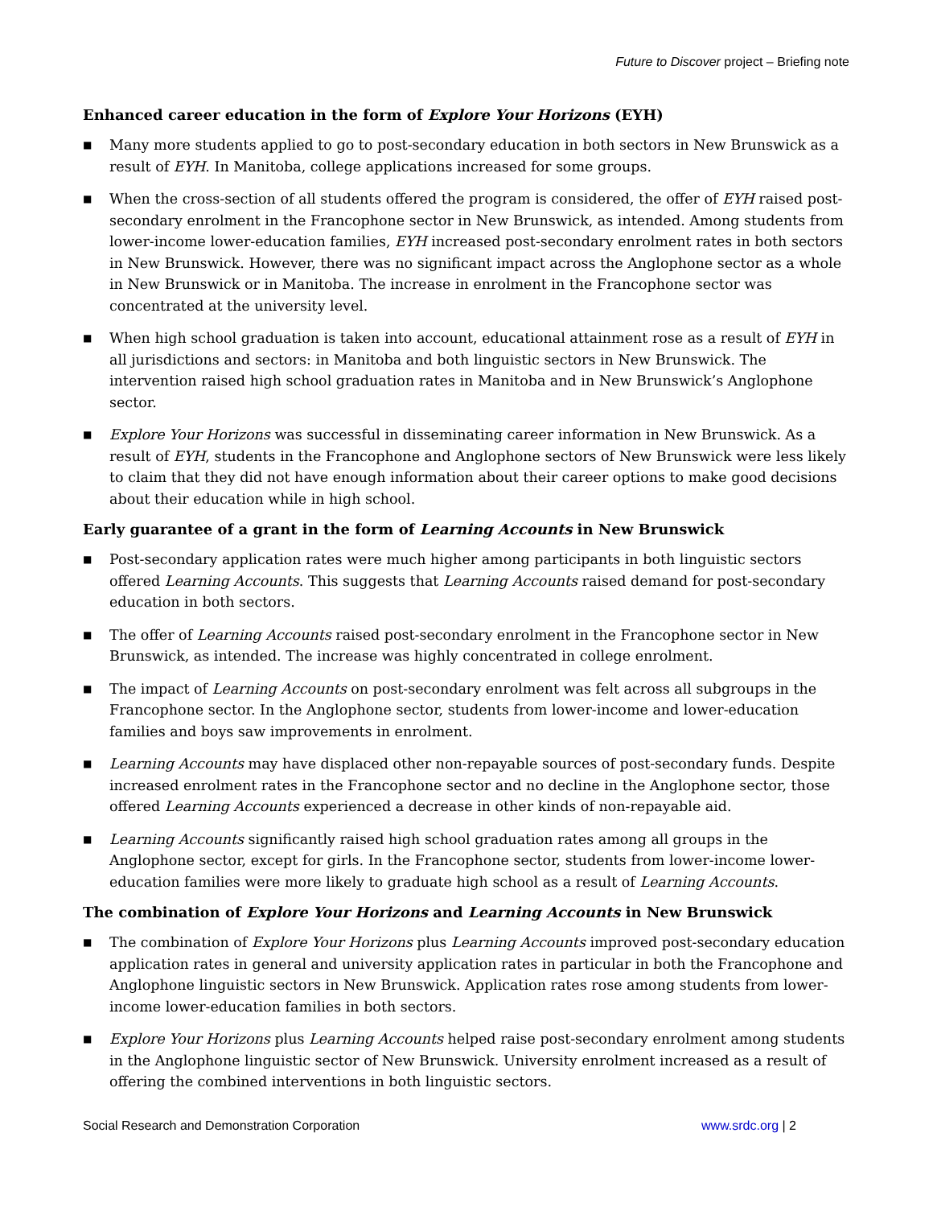Future to Discover project – Briefing note
Enhanced career education in the form of Explore Your Horizons (EYH)
■ Many more students applied to go to post-secondary education in both sectors in New Brunswick as a result of EYH. In Manitoba, college applications increased for some groups.
■ When the cross-section of all students offered the program is considered, the offer of EYH raised post-secondary enrolment in the Francophone sector in New Brunswick, as intended. Among students from lower-income lower-education families, EYH increased post-secondary enrolment rates in both sectors in New Brunswick. However, there was no significant impact across the Anglophone sector as a whole in New Brunswick or in Manitoba. The increase in enrolment in the Francophone sector was concentrated at the university level.
■ When high school graduation is taken into account, educational attainment rose as a result of EYH in all jurisdictions and sectors: in Manitoba and both linguistic sectors in New Brunswick. The intervention raised high school graduation rates in Manitoba and in New Brunswick’s Anglophone sector.
■ Explore Your Horizons was successful in disseminating career information in New Brunswick. As a result of EYH, students in the Francophone and Anglophone sectors of New Brunswick were less likely to claim that they did not have enough information about their career options to make good decisions about their education while in high school.
Early guarantee of a grant in the form of Learning Accounts in New Brunswick
■ Post-secondary application rates were much higher among participants in both linguistic sectors offered Learning Accounts. This suggests that Learning Accounts raised demand for post-secondary education in both sectors.
■ The offer of Learning Accounts raised post-secondary enrolment in the Francophone sector in New Brunswick, as intended. The increase was highly concentrated in college enrolment.
■ The impact of Learning Accounts on post-secondary enrolment was felt across all subgroups in the Francophone sector. In the Anglophone sector, students from lower-income and lower-education families and boys saw improvements in enrolment.
■ Learning Accounts may have displaced other non-repayable sources of post-secondary funds. Despite increased enrolment rates in the Francophone sector and no decline in the Anglophone sector, those offered Learning Accounts experienced a decrease in other kinds of non-repayable aid.
■ Learning Accounts significantly raised high school graduation rates among all groups in the Anglophone sector, except for girls. In the Francophone sector, students from lower-income lower-education families were more likely to graduate high school as a result of Learning Accounts.
The combination of Explore Your Horizons and Learning Accounts in New Brunswick
■ The combination of Explore Your Horizons plus Learning Accounts improved post-secondary education application rates in general and university application rates in particular in both the Francophone and Anglophone linguistic sectors in New Brunswick. Application rates rose among students from lower-income lower-education families in both sectors.
■ Explore Your Horizons plus Learning Accounts helped raise post-secondary enrolment among students in the Anglophone linguistic sector of New Brunswick. University enrolment increased as a result of offering the combined interventions in both linguistic sectors.
Social Research and Demonstration Corporation www.srdc.org | 2